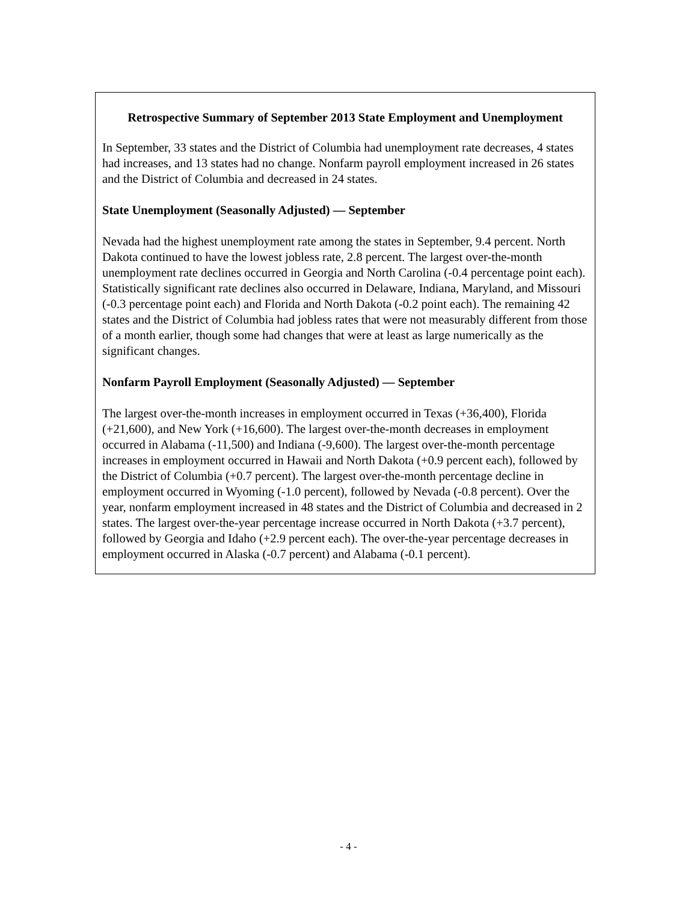Retrospective Summary of September 2013 State Employment and Unemployment
In September, 33 states and the District of Columbia had unemployment rate decreases, 4 states had increases, and 13 states had no change. Nonfarm payroll employment increased in 26 states and the District of Columbia and decreased in 24 states.
State Unemployment (Seasonally Adjusted) — September
Nevada had the highest unemployment rate among the states in September, 9.4 percent. North Dakota continued to have the lowest jobless rate, 2.8 percent. The largest over-the-month unemployment rate declines occurred in Georgia and North Carolina (-0.4 percentage point each). Statistically significant rate declines also occurred in Delaware, Indiana, Maryland, and Missouri (-0.3 percentage point each) and Florida and North Dakota (-0.2 point each). The remaining 42 states and the District of Columbia had jobless rates that were not measurably different from those of a month earlier, though some had changes that were at least as large numerically as the significant changes.
Nonfarm Payroll Employment (Seasonally Adjusted) — September
The largest over-the-month increases in employment occurred in Texas (+36,400), Florida (+21,600), and New York (+16,600). The largest over-the-month decreases in employment occurred in Alabama (-11,500) and Indiana (-9,600). The largest over-the-month percentage increases in employment occurred in Hawaii and North Dakota (+0.9 percent each), followed by the District of Columbia (+0.7 percent). The largest over-the-month percentage decline in employment occurred in Wyoming (-1.0 percent), followed by Nevada (-0.8 percent). Over the year, nonfarm employment increased in 48 states and the District of Columbia and decreased in 2 states. The largest over-the-year percentage increase occurred in North Dakota (+3.7 percent), followed by Georgia and Idaho (+2.9 percent each). The over-the-year percentage decreases in employment occurred in Alaska (-0.7 percent) and Alabama (-0.1 percent).
- 4 -